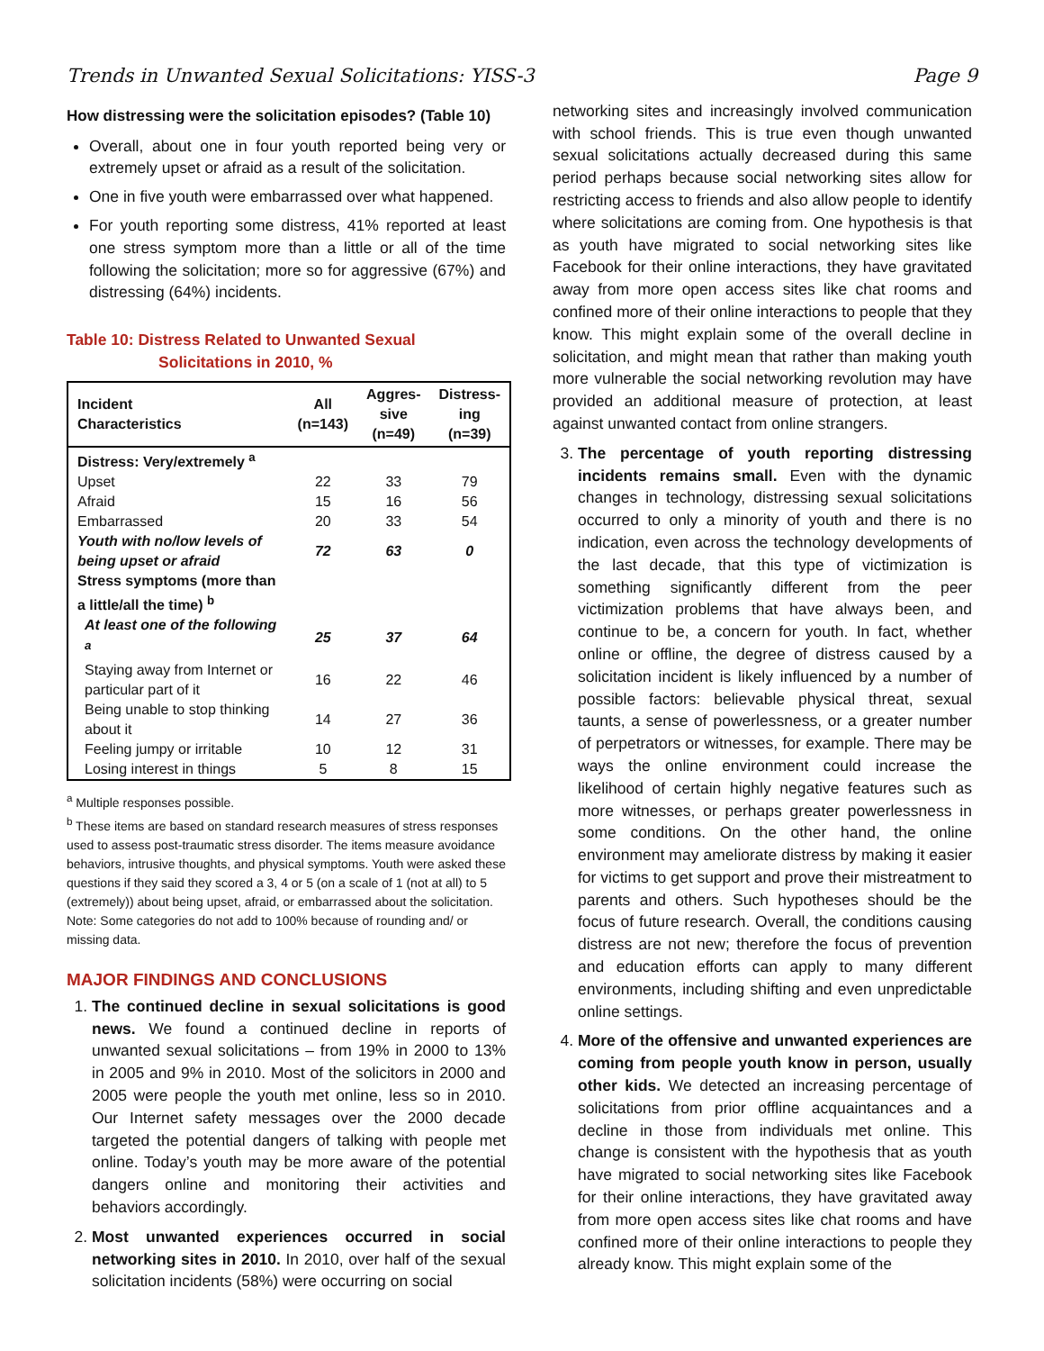Trends in Unwanted Sexual Solicitations: YISS-3 Page 9
How distressing were the solicitation episodes? (Table 10)
Overall, about one in four youth reported being very or extremely upset or afraid as a result of the solicitation.
One in five youth were embarrassed over what happened.
For youth reporting some distress, 41% reported at least one stress symptom more than a little or all of the time following the solicitation; more so for aggressive (67%) and distressing (64%) incidents.
Table 10: Distress Related to Unwanted Sexual
Solicitations in 2010, %
| Incident Characteristics | All (n=143) | Aggres- sive (n=49) | Distress- ing (n=39) |
| --- | --- | --- | --- |
| Distress: Very/extremely <sup>a</sup> | | | |
| Upset | 22 | 33 | 79 |
| Afraid | 15 | 16 | 56 |
| Embarrassed | 20 | 33 | 54 |
| Youth with no/low levels of being upset or afraid | 72 | 63 | 0 |
| Stress symptoms (more than a little/all the time) <sup>b</sup> | | | |
| At least one of the following <sup>a</sup> | 25 | 37 | 64 |
| Staying away from Internet or particular part of it | 16 | 22 | 46 |
| Being unable to stop thinking about it | 14 | 27 | 36 |
| Feeling jumpy or irritable | 10 | 12 | 31 |
| Losing interest in things | 5 | 8 | 15 |
<sup>a</sup> Multiple responses possible.
<sup>b</sup> These items are based on standard research measures of stress responses used to assess post-traumatic stress disorder. The items measure avoidance behaviors, intrusive thoughts, and physical symptoms. Youth were asked these questions if they said they scored a 3, 4 or 5 (on a scale of 1 (not at all) to 5 (extremely)) about being upset, afraid, or embarrassed about the solicitation.
Note: Some categories do not add to 100% because of rounding and/ or missing data.
MAJOR FINDINGS AND CONCLUSIONS
1. The continued decline in sexual solicitations is good news. We found a continued decline in reports of unwanted sexual solicitations – from 19% in 2000 to 13% in 2005 and 9% in 2010. Most of the solicitors in 2000 and 2005 were people the youth met online, less so in 2010. Our Internet safety messages over the 2000 decade targeted the potential dangers of talking with people met online. Today’s youth may be more aware of the potential dangers online and monitoring their activities and behaviors accordingly.
2. Most unwanted experiences occurred in social networking sites in 2010. In 2010, over half of the sexual solicitation incidents (58%) were occurring on social
networking sites and increasingly involved communication with school friends. This is true even though unwanted sexual solicitations actually decreased during this same period perhaps because social networking sites allow for restricting access to friends and also allow people to identify where solicitations are coming from. One hypothesis is that as youth have migrated to social networking sites like Facebook for their online interactions, they have gravitated away from more open access sites like chat rooms and confined more of their online interactions to people that they know. This might explain some of the overall decline in solicitation, and might mean that rather than making youth more vulnerable the social networking revolution may have provided an additional measure of protection, at least against unwanted contact from online strangers.
3. The percentage of youth reporting distressing incidents remains small. Even with the dynamic changes in technology, distressing sexual solicitations occurred to only a minority of youth and there is no indication, even across the technology developments of the last decade, that this type of victimization is something significantly different from the peer victimization problems that have always been, and continue to be, a concern for youth. In fact, whether online or offline, the degree of distress caused by a solicitation incident is likely influenced by a number of possible factors: believable physical threat, sexual taunts, a sense of powerlessness, or a greater number of perpetrators or witnesses, for example. There may be ways the online environment could increase the likelihood of certain highly negative features such as more witnesses, or perhaps greater powerlessness in some conditions. On the other hand, the online environment may ameliorate distress by making it easier for victims to get support and prove their mistreatment to parents and others. Such hypotheses should be the focus of future research. Overall, the conditions causing distress are not new; therefore the focus of prevention and education efforts can apply to many different environments, including shifting and even unpredictable online settings.
4. More of the offensive and unwanted experiences are coming from people youth know in person, usually other kids. We detected an increasing percentage of solicitations from prior offline acquaintances and a decline in those from individuals met online. This change is consistent with the hypothesis that as youth have migrated to social networking sites like Facebook for their online interactions, they have gravitated away from more open access sites like chat rooms and have confined more of their online interactions to people they already know. This might explain some of the